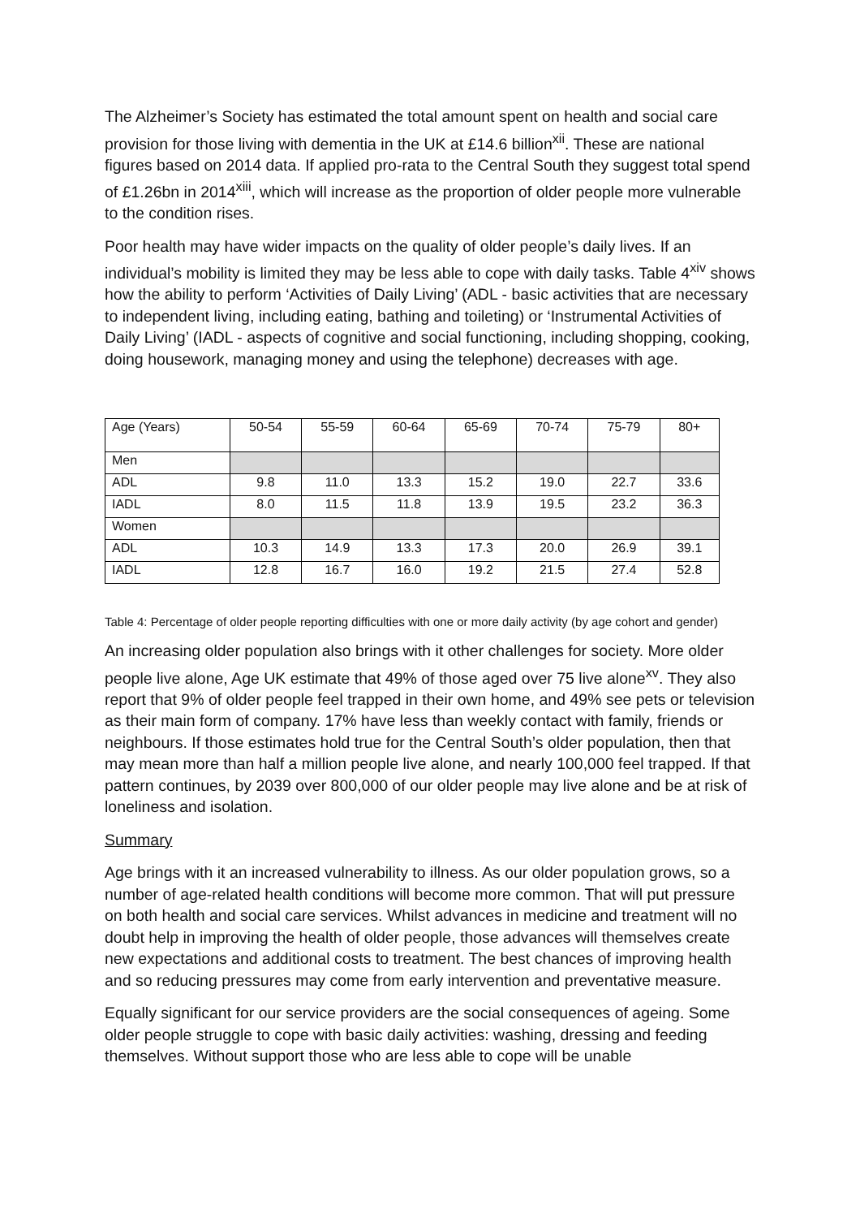The Alzheimer’s Society has estimated the total amount spent on health and social care provision for those living with dementia in the UK at £14.6 billion<sup>xii</sup>. These are national figures based on 2014 data. If applied pro-rata to the Central South they suggest total spend of £1.26bn in 2014<sup>xiii</sup>, which will increase as the proportion of older people more vulnerable to the condition rises.
Poor health may have wider impacts on the quality of older people’s daily lives. If an individual’s mobility is limited they may be less able to cope with daily tasks. Table 4<sup>xiv</sup> shows how the ability to perform ‘Activities of Daily Living’ (ADL - basic activities that are necessary to independent living, including eating, bathing and toileting) or ‘Instrumental Activities of Daily Living’ (IADL - aspects of cognitive and social functioning, including shopping, cooking, doing housework, managing money and using the telephone) decreases with age.
| Age (Years) | 50-54 | 55-59 | 60-64 | 65-69 | 70-74 | 75-79 | 80+ |
| Men | | | | | | | |
| ADL | 9.8 | 11.0 | 13.3 | 15.2 | 19.0 | 22.7 | 33.6 |
| IADL | 8.0 | 11.5 | 11.8 | 13.9 | 19.5 | 23.2 | 36.3 |
| Women | | | | | | | |
| ADL | 10.3 | 14.9 | 13.3 | 17.3 | 20.0 | 26.9 | 39.1 |
| IADL | 12.8 | 16.7 | 16.0 | 19.2 | 21.5 | 27.4 | 52.8 |
Table 4: Percentage of older people reporting difficulties with one or more daily activity (by age cohort and gender)
An increasing older population also brings with it other challenges for society. More older people live alone, Age UK estimate that 49% of those aged over 75 live alone<sup>xv</sup>. They also report that 9% of older people feel trapped in their own home, and 49% see pets or television as their main form of company. 17% have less than weekly contact with family, friends or neighbours. If those estimates hold true for the Central South’s older population, then that may mean more than half a million people live alone, and nearly 100,000 feel trapped. If that pattern continues, by 2039 over 800,000 of our older people may live alone and be at risk of loneliness and isolation.
Summary
Age brings with it an increased vulnerability to illness. As our older population grows, so a number of age-related health conditions will become more common. That will put pressure on both health and social care services. Whilst advances in medicine and treatment will no doubt help in improving the health of older people, those advances will themselves create new expectations and additional costs to treatment. The best chances of improving health and so reducing pressures may come from early intervention and preventative measure.
Equally significant for our service providers are the social consequences of ageing. Some older people struggle to cope with basic daily activities: washing, dressing and feeding themselves. Without support those who are less able to cope will be unable